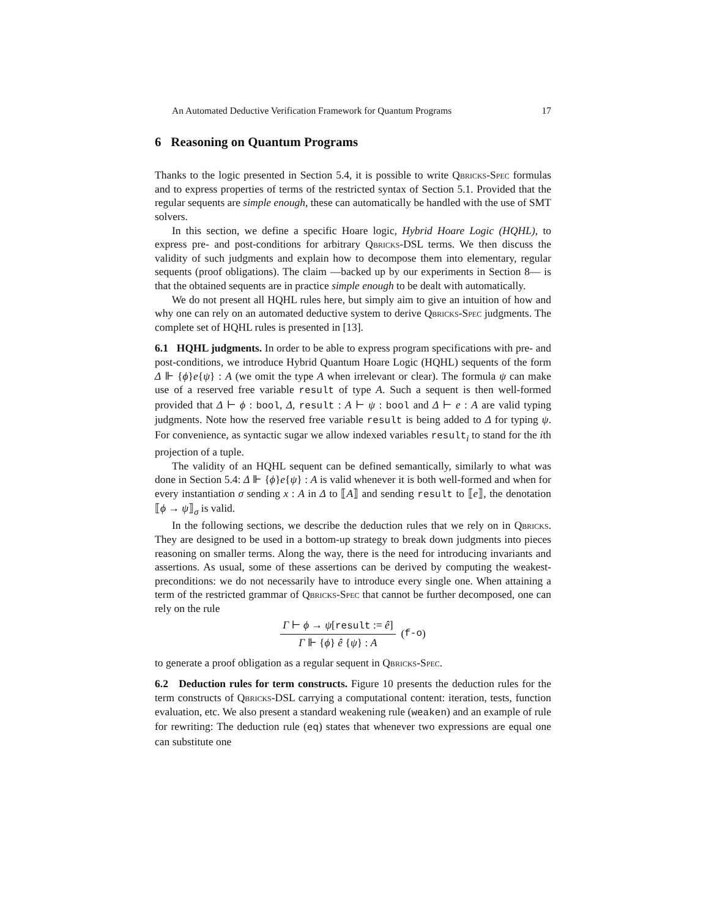An Automated Deductive Verification Framework for Quantum Programs 17
6 Reasoning on Quantum Programs
Thanks to the logic presented in Section 5.4, it is possible to write Qbricks-Spec formulas and to express properties of terms of the restricted syntax of Section 5.1. Provided that the regular sequents are simple enough, these can automatically be handled with the use of SMT solvers.
In this section, we define a specific Hoare logic, Hybrid Hoare Logic (HQHL), to express pre- and post-conditions for arbitrary Qbricks-DSL terms. We then discuss the validity of such judgments and explain how to decompose them into elementary, regular sequents (proof obligations). The claim —backed up by our experiments in Section 8— is that the obtained sequents are in practice simple enough to be dealt with automatically.
We do not present all HQHL rules here, but simply aim to give an intuition of how and why one can rely on an automated deductive system to derive Qbricks-Spec judgments. The complete set of HQHL rules is presented in [13].
6.1 HQHL judgments. In order to be able to express program specifications with pre- and post-conditions, we introduce Hybrid Quantum Hoare Logic (HQHL) sequents of the form Δ ⊩ {ϕ}e{ψ} : A (we omit the type A when irrelevant or clear). The formula ψ can make use of a reserved free variable result of type A. Such a sequent is then well-formed provided that Δ ⊢ ϕ : bool, Δ, result : A ⊢ ψ : bool and Δ ⊢ e : A are valid typing judgments. Note how the reserved free variable result is being added to Δ for typing ψ. For convenience, as syntactic sugar we allow indexed variables result<sub>i</sub> to stand for the ith projection of a tuple.
The validity of an HQHL sequent can be defined semantically, similarly to what was done in Section 5.4: Δ ⊩ {ϕ}e{ψ} : A is valid whenever it is both well-formed and when for every instantiation σ sending x : A in Δ to ⟦A⟧ and sending result to ⟦e⟧, the denotation ⟦ϕ → ψ⟧<sub>σ</sub> is valid.
In the following sections, we describe the deduction rules that we rely on in Qbricks. They are designed to be used in a bottom-up strategy to break down judgments into pieces reasoning on smaller terms. Along the way, there is the need for introducing invariants and assertions. As usual, some of these assertions can be derived by computing the weakest-preconditions: we do not necessarily have to introduce every single one. When attaining a term of the restricted grammar of Qbricks-Spec that cannot be further decomposed, one can rely on the rule
Γ ⊢ ϕ → ψ[result := ê]
Γ ⊩ {ϕ} ê {ψ} : A
(f-o)
to generate a proof obligation as a regular sequent in Qbricks-Spec.
6.2 Deduction rules for term constructs. Figure 10 presents the deduction rules for the term constructs of Qbricks-DSL carrying a computational content: iteration, tests, function evaluation, etc. We also present a standard weakening rule (weaken) and an example of rule for rewriting: The deduction rule (eq) states that whenever two expressions are equal one can substitute one